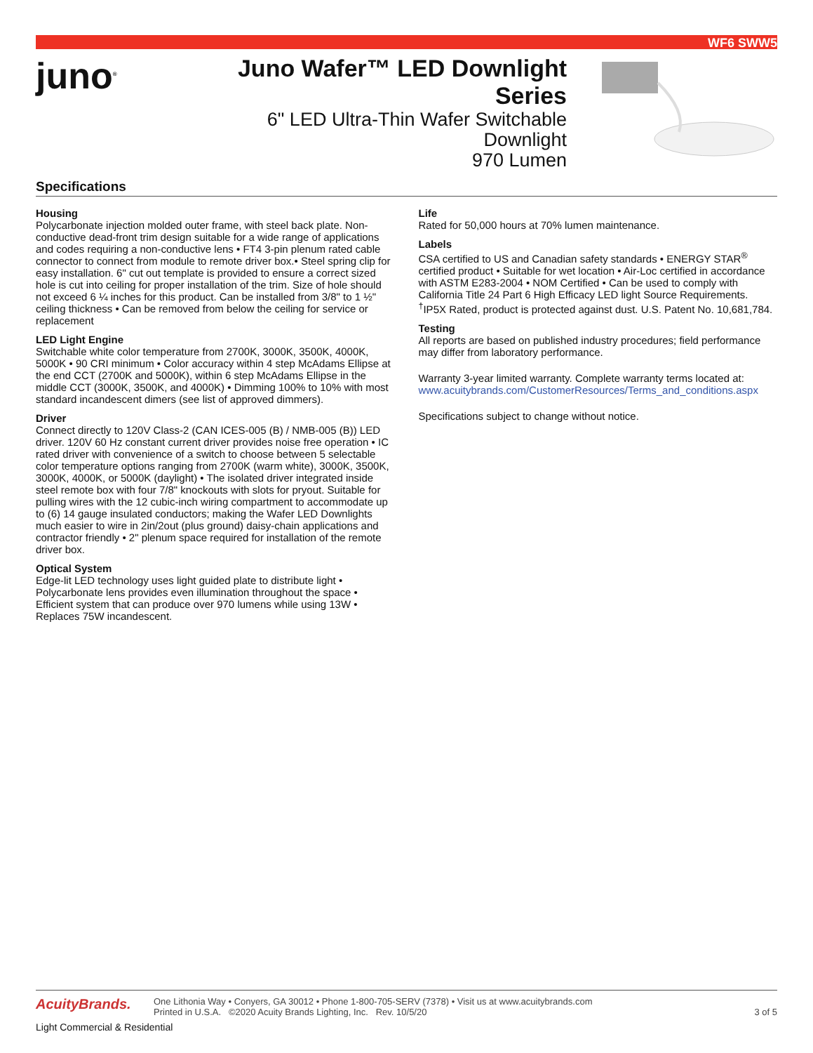WF6 SWW5
juno<sup>®</sup>
Juno Wafer™ LED Downlight Series
6" LED Ultra-Thin Wafer Switchable Downlight
970 Lumen
Specifications
Housing
Polycarbonate injection molded outer frame, with steel back plate. Non-conductive dead-front trim design suitable for a wide range of applications and codes requiring a non-conductive lens • FT4 3-pin plenum rated cable connector to connect from module to remote driver box.• Steel spring clip for easy installation. 6" cut out template is provided to ensure a correct sized hole is cut into ceiling for proper installation of the trim. Size of hole should not exceed 6 ¼ inches for this product. Can be installed from 3/8" to 1 ½" ceiling thickness • Can be removed from below the ceiling for service or replacement
LED Light Engine
Switchable white color temperature from 2700K, 3000K, 3500K, 4000K, 5000K • 90 CRI minimum • Color accuracy within 4 step McAdams Ellipse at the end CCT (2700K and 5000K), within 6 step McAdams Ellipse in the middle CCT (3000K, 3500K, and 4000K) • Dimming 100% to 10% with most standard incandescent dimers (see list of approved dimmers).
Driver
Connect directly to 120V Class-2 (CAN ICES-005 (B) / NMB-005 (B)) LED driver. 120V 60 Hz constant current driver provides noise free operation • IC rated driver with convenience of a switch to choose between 5 selectable color temperature options ranging from 2700K (warm white), 3000K, 3500K, 3000K, 4000K, or 5000K (daylight) • The isolated driver integrated inside steel remote box with four 7/8" knockouts with slots for pryout. Suitable for pulling wires with the 12 cubic-inch wiring compartment to accommodate up to (6) 14 gauge insulated conductors; making the Wafer LED Downlights much easier to wire in 2in/2out (plus ground) daisy-chain applications and contractor friendly • 2" plenum space required for installation of the remote driver box.
Optical System
Edge-lit LED technology uses light guided plate to distribute light • Polycarbonate lens provides even illumination throughout the space • Efficient system that can produce over 970 lumens while using 13W • Replaces 75W incandescent.
Life
Rated for 50,000 hours at 70% lumen maintenance.
Labels
CSA certified to US and Canadian safety standards • ENERGY STAR<sup>®</sup> certified product • Suitable for wet location • Air-Loc certified in accordance with ASTM E283-2004 • NOM Certified • Can be used to comply with California Title 24 Part 6 High Efficacy LED light Source Requirements. <sup>†</sup>IP5X Rated, product is protected against dust. U.S. Patent No. 10,681,784.
Testing
All reports are based on published industry procedures; field performance may differ from laboratory performance.
Warranty 3-year limited warranty. Complete warranty terms located at: www.acuitybrands.com/CustomerResources/Terms_and_conditions.aspx
Specifications subject to change without notice.
AcuityBrands.
One Lithonia Way • Conyers, GA 30012 • Phone 1-800-705-SERV (7378) • Visit us at www.acuitybrands.com
Printed in U.S.A. ©2020 Acuity Brands Lighting, Inc. Rev. 10/5/20
3 of 5
Light Commercial & Residential